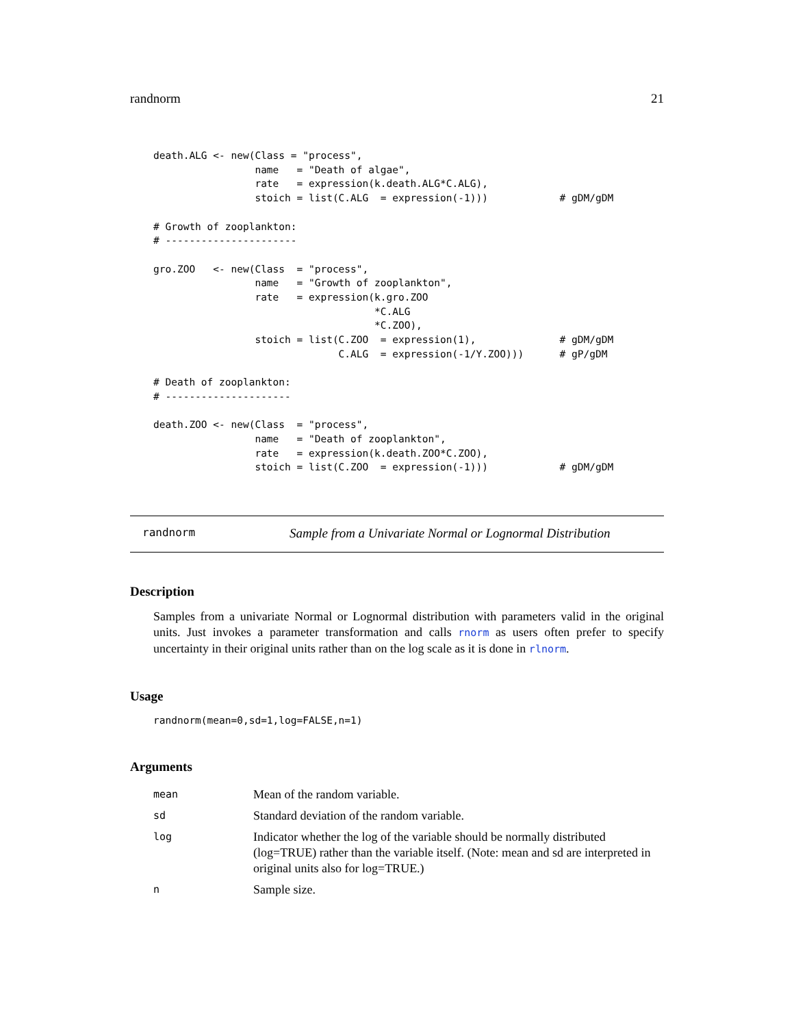randnorm 21
death.ALG <- new(Class = "process",
                 name   = "Death of algae",
                 rate   = expression(k.death.ALG*C.ALG),
                 stoich = list(C.ALG  = expression(-1)))            # gDM/gDM

# Growth of zooplankton:
# ----------------------

gro.ZOO   <- new(Class  = "process",
                 name   = "Growth of zooplankton",
                 rate   = expression(k.gro.ZOO
                                     *C.ALG
                                     *C.ZOO),
                 stoich = list(C.ZOO  = expression(1),              # gDM/gDM
                               C.ALG  = expression(-1/Y.ZOO)))      # gP/gDM

# Death of zooplankton:
# ---------------------

death.ZOO <- new(Class  = "process",
                 name   = "Death of zooplankton",
                 rate   = expression(k.death.ZOO*C.ZOO),
                 stoich = list(C.ZOO  = expression(-1)))            # gDM/gDM
randnorm Sample from a Univariate Normal or Lognormal Distribution
Description
Samples from a univariate Normal or Lognormal distribution with parameters valid in the original units. Just invokes a parameter transformation and calls rnorm as users often prefer to specify uncertainty in their original units rather than on the log scale as it is done in rlnorm.
Usage
randnorm(mean=0,sd=1,log=FALSE,n=1)
Arguments
| mean | Mean of the random variable. |
| sd | Standard deviation of the random variable. |
| log | Indicator whether the log of the variable should be normally distributed (log=TRUE) rather than the variable itself. (Note: mean and sd are interpreted in original units also for log=TRUE.) |
| n | Sample size. |